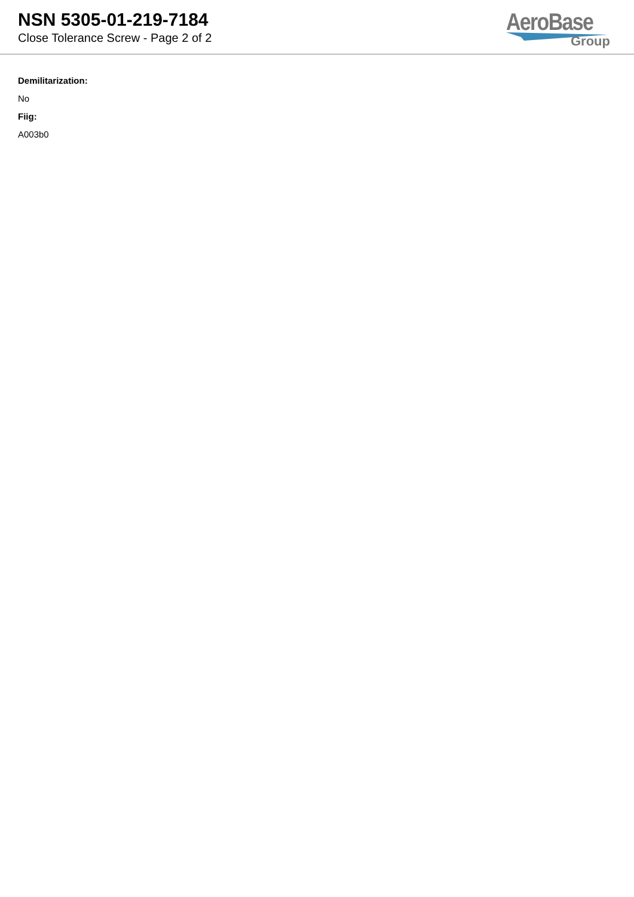NSN 5305-01-219-7184
Close Tolerance Screw - Page 2 of 2
AeroBase
Group
Demilitarization:
No
Fiig:
A003b0